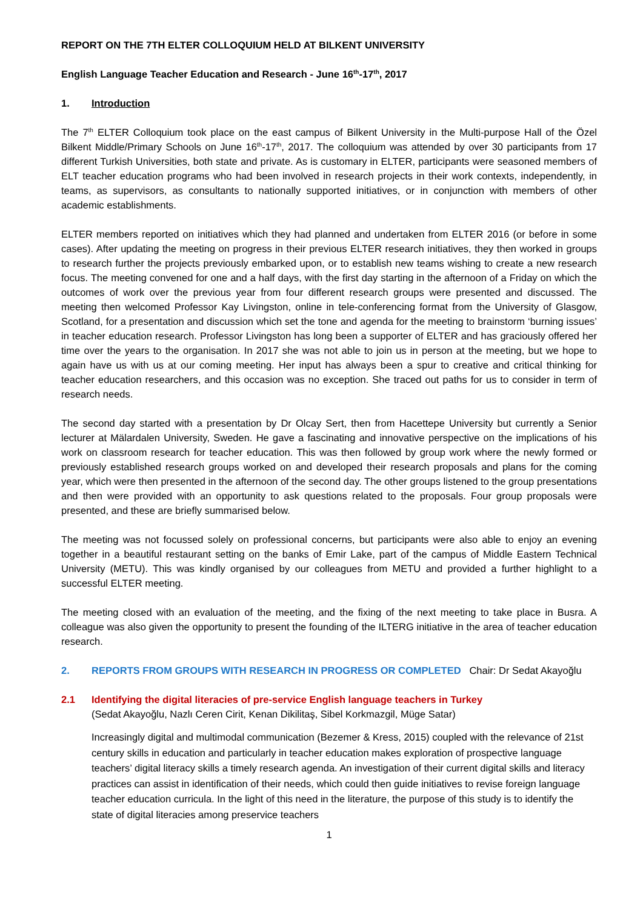REPORT ON THE 7TH ELTER COLLOQUIUM HELD AT BILKENT UNIVERSITY
English Language Teacher Education and Research - June 16<sup>th</sup>-17<sup>th</sup>, 2017
1. Introduction
The 7<sup>th</sup> ELTER Colloquium took place on the east campus of Bilkent University in the Multi-purpose Hall of the Özel Bilkent Middle/Primary Schools on June 16<sup>th</sup>-17<sup>th</sup>, 2017. The colloquium was attended by over 30 participants from 17 different Turkish Universities, both state and private. As is customary in ELTER, participants were seasoned members of ELT teacher education programs who had been involved in research projects in their work contexts, independently, in teams, as supervisors, as consultants to nationally supported initiatives, or in conjunction with members of other academic establishments.
ELTER members reported on initiatives which they had planned and undertaken from ELTER 2016 (or before in some cases). After updating the meeting on progress in their previous ELTER research initiatives, they then worked in groups to research further the projects previously embarked upon, or to establish new teams wishing to create a new research focus. The meeting convened for one and a half days, with the first day starting in the afternoon of a Friday on which the outcomes of work over the previous year from four different research groups were presented and discussed. The meeting then welcomed Professor Kay Livingston, online in tele-conferencing format from the University of Glasgow, Scotland, for a presentation and discussion which set the tone and agenda for the meeting to brainstorm ‘burning issues’ in teacher education research. Professor Livingston has long been a supporter of ELTER and has graciously offered her time over the years to the organisation. In 2017 she was not able to join us in person at the meeting, but we hope to again have us with us at our coming meeting. Her input has always been a spur to creative and critical thinking for teacher education researchers, and this occasion was no exception. She traced out paths for us to consider in term of research needs.
The second day started with a presentation by Dr Olcay Sert, then from Hacettepe University but currently a Senior lecturer at Mälardalen University, Sweden. He gave a fascinating and innovative perspective on the implications of his work on classroom research for teacher education. This was then followed by group work where the newly formed or previously established research groups worked on and developed their research proposals and plans for the coming year, which were then presented in the afternoon of the second day. The other groups listened to the group presentations and then were provided with an opportunity to ask questions related to the proposals. Four group proposals were presented, and these are briefly summarised below.
The meeting was not focussed solely on professional concerns, but participants were also able to enjoy an evening together in a beautiful restaurant setting on the banks of Emir Lake, part of the campus of Middle Eastern Technical University (METU). This was kindly organised by our colleagues from METU and provided a further highlight to a successful ELTER meeting.
The meeting closed with an evaluation of the meeting, and the fixing of the next meeting to take place in Busra. A colleague was also given the opportunity to present the founding of the ILTERG initiative in the area of teacher education research.
2. REPORTS FROM GROUPS WITH RESEARCH IN PROGRESS OR COMPLETED Chair: Dr Sedat Akayoğlu
2.1 Identifying the digital literacies of pre-service English language teachers in Turkey
(Sedat Akayoğlu, Nazlı Ceren Cirit, Kenan Dikilitaş, Sibel Korkmazgil, Müge Satar)
Increasingly digital and multimodal communication (Bezemer & Kress, 2015) coupled with the relevance of 21st century skills in education and particularly in teacher education makes exploration of prospective language teachers’ digital literacy skills a timely research agenda. An investigation of their current digital skills and literacy practices can assist in identification of their needs, which could then guide initiatives to revise foreign language teacher education curricula. In the light of this need in the literature, the purpose of this study is to identify the state of digital literacies among preservice teachers
1